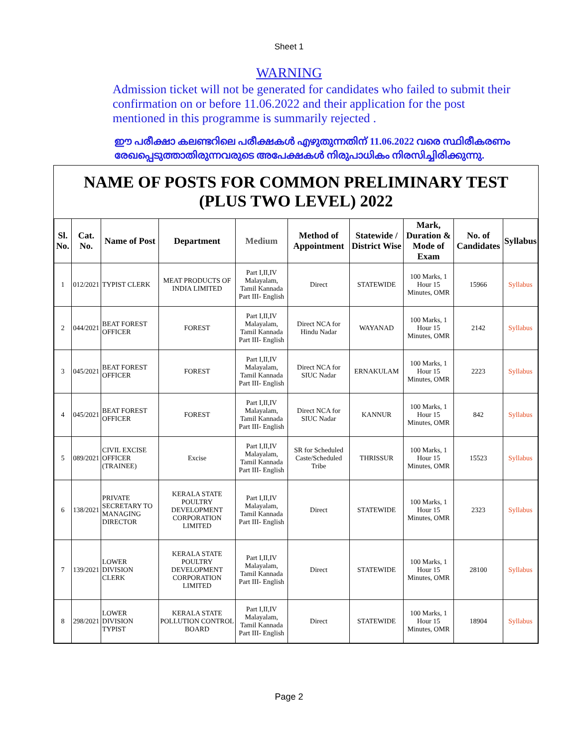Sheet 1
WARNING
Admission ticket will not be generated for candidates who failed to submit their confirmation on or before 11.06.2022 and their application for the post mentioned in this programme is summarily rejected .
ഈ പരീക്ഷാ കലണ്ടറിലെ പരീക്ഷകൾ എഴുതുന്നതിന് 11.06.2022 വരെ സ്ഥിരീകരണം രേഖപ്പെടുത്താതിരുന്നവരുടെ അപേക്ഷകൾ നിരുപാധികം നിരസിച്ചിരിക്കുന്നു.
NAME OF POSTS FOR COMMON PRELIMINARY TEST
(PLUS TWO LEVEL) 2022
| Sl. No. | Cat. No. | Name of Post | Department | Medium | Method of Appointment | Statewide / District Wise | Mark, Duration & Mode of Exam | No. of Candidates | Syllabus |
| --- | --- | --- | --- | --- | --- | --- | --- | --- | --- |
| 1 | 012/2021 | TYPIST CLERK | MEAT PRODUCTS OF INDIA LIMITED | Part I,II,IV Malayalam, Tamil Kannada Part III- English | Direct | STATEWIDE | 100 Marks, 1 Hour 15 Minutes, OMR | 15966 | Syllabus |
| 2 | 044/2021 | BEAT FOREST OFFICER | FOREST | Part I,II,IV Malayalam, Tamil Kannada Part III- English | Direct NCA for Hindu Nadar | WAYANAD | 100 Marks, 1 Hour 15 Minutes, OMR | 2142 | Syllabus |
| 3 | 045/2021 | BEAT FOREST OFFICER | FOREST | Part I,II,IV Malayalam, Tamil Kannada Part III- English | Direct NCA for SIUC Nadar | ERNAKULAM | 100 Marks, 1 Hour 15 Minutes, OMR | 2223 | Syllabus |
| 4 | 045/2021 | BEAT FOREST OFFICER | FOREST | Part I,II,IV Malayalam, Tamil Kannada Part III- English | Direct NCA for SIUC Nadar | KANNUR | 100 Marks, 1 Hour 15 Minutes, OMR | 842 | Syllabus |
| 5 | 089/2021 | CIVIL EXCISE OFFICER (TRAINEE) | Excise | Part I,II,IV Malayalam, Tamil Kannada Part III- English | SR for Scheduled Caste/Scheduled Tribe | THRISSUR | 100 Marks, 1 Hour 15 Minutes, OMR | 15523 | Syllabus |
| 6 | 138/2021 | PRIVATE SECRETARY TO MANAGING DIRECTOR | KERALA STATE POULTRY DEVELOPMENT CORPORATION LIMITED | Part I,II,IV Malayalam, Tamil Kannada Part III- English | Direct | STATEWIDE | 100 Marks, 1 Hour 15 Minutes, OMR | 2323 | Syllabus |
| 7 | 139/2021 | LOWER DIVISION CLERK | KERALA STATE POULTRY DEVELOPMENT CORPORATION LIMITED | Part I,II,IV Malayalam, Tamil Kannada Part III- English | Direct | STATEWIDE | 100 Marks, 1 Hour 15 Minutes, OMR | 28100 | Syllabus |
| 8 | 298/2021 | LOWER DIVISION TYPIST | KERALA STATE POLLUTION CONTROL BOARD | Part I,II,IV Malayalam, Tamil Kannada Part III- English | Direct | STATEWIDE | 100 Marks, 1 Hour 15 Minutes, OMR | 18904 | Syllabus |
Page 2